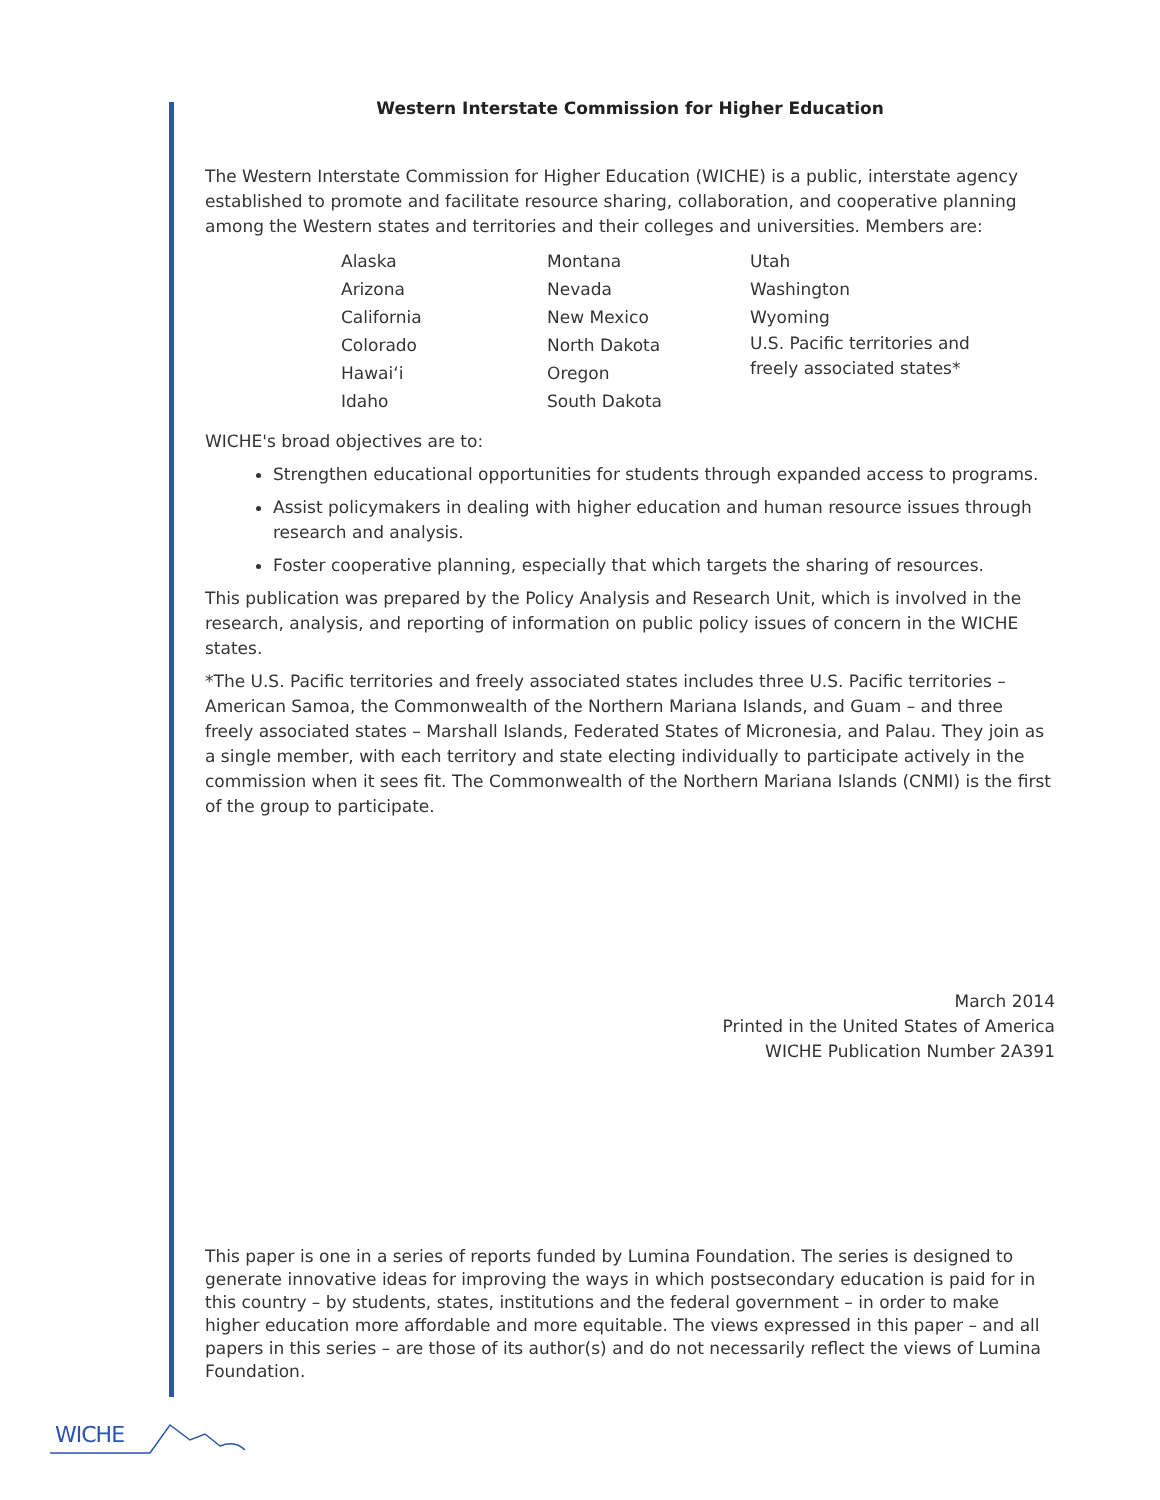Western Interstate Commission for Higher Education
The Western Interstate Commission for Higher Education (WICHE) is a public, interstate agency established to promote and facilitate resource sharing, collaboration, and cooperative planning among the Western states and territories and their colleges and universities. Members are:
Alaska
Arizona
California
Colorado
Hawai‘i
Idaho
Montana
Nevada
New Mexico
North Dakota
Oregon
South Dakota
Utah
Washington
Wyoming
U.S. Pacific territories and
freely associated states*
WICHE's broad objectives are to:
Strengthen educational opportunities for students through expanded access to programs.
Assist policymakers in dealing with higher education and human resource issues through research and analysis.
Foster cooperative planning, especially that which targets the sharing of resources.
This publication was prepared by the Policy Analysis and Research Unit, which is involved in the research, analysis, and reporting of information on public policy issues of concern in the WICHE states.
*The U.S. Pacific territories and freely associated states includes three U.S. Pacific territories – American Samoa, the Commonwealth of the Northern Mariana Islands, and Guam – and three freely associated states – Marshall Islands, Federated States of Micronesia, and Palau. They join as a single member, with each territory and state electing individually to participate actively in the commission when it sees fit. The Commonwealth of the Northern Mariana Islands (CNMI) is the first of the group to participate.
March 2014
Printed in the United States of America
WICHE Publication Number 2A391
This paper is one in a series of reports funded by Lumina Foundation. The series is designed to generate innovative ideas for improving the ways in which postsecondary education is paid for in this country – by students, states, institutions and the federal government – in order to make higher education more affordable and more equitable. The views expressed in this paper – and all papers in this series – are those of its author(s) and do not necessarily reflect the views of Lumina Foundation.
WICHE